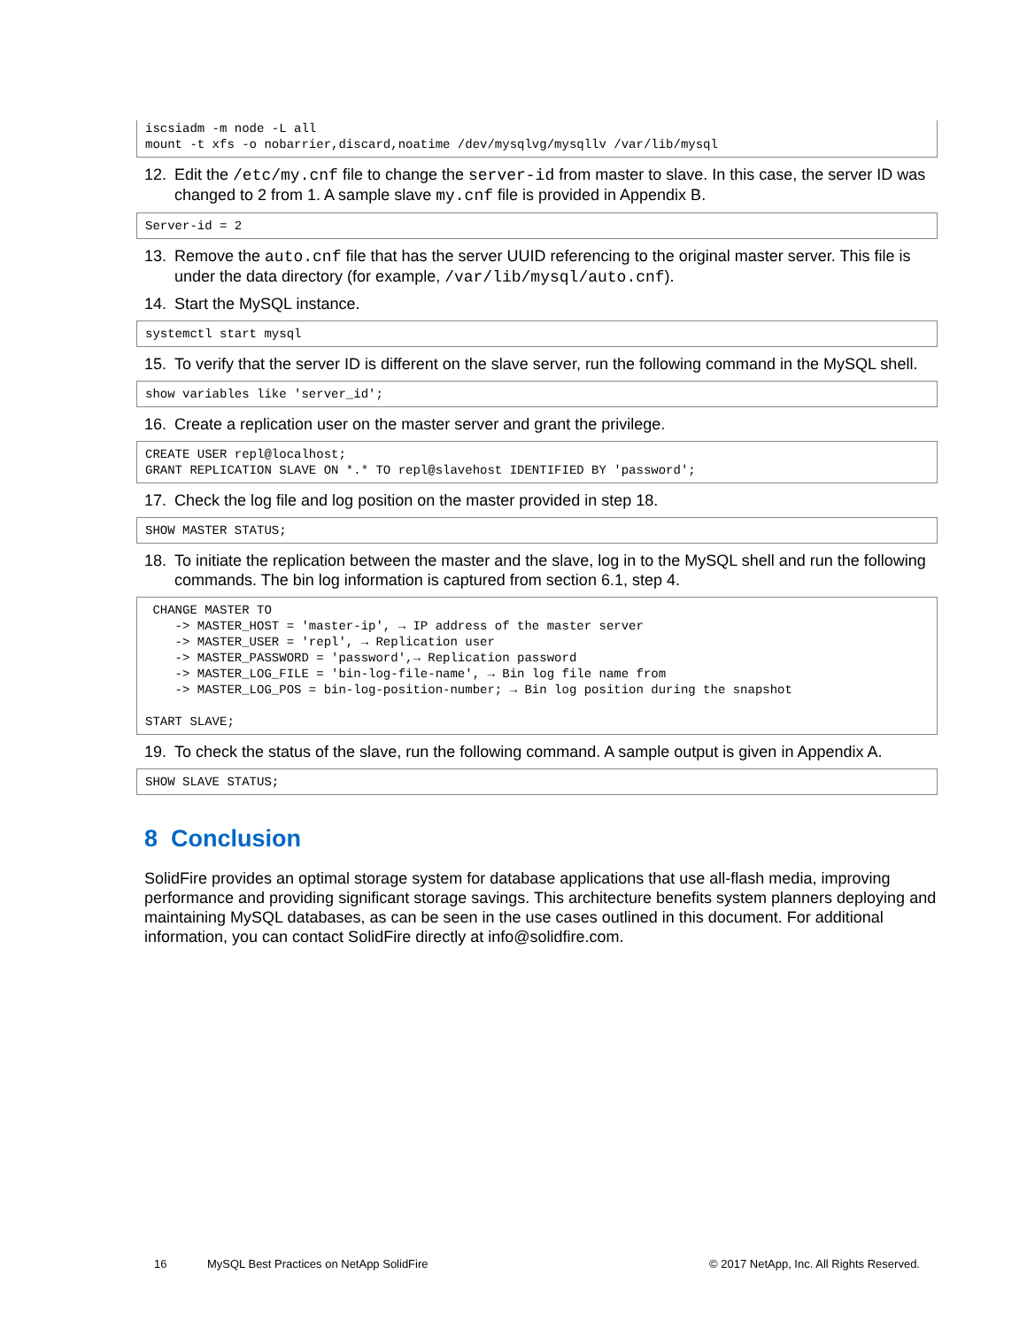iscsiadm -m node -L all
mount -t xfs -o nobarrier,discard,noatime /dev/mysqlvg/mysqllv /var/lib/mysql
12. Edit the /etc/my.cnf file to change the server-id from master to slave. In this case, the server ID was changed to 2 from 1. A sample slave my.cnf file is provided in Appendix B.
Server-id = 2
13. Remove the auto.cnf file that has the server UUID referencing to the original master server. This file is under the data directory (for example, /var/lib/mysql/auto.cnf).
14. Start the MySQL instance.
systemctl start mysql
15. To verify that the server ID is different on the slave server, run the following command in the MySQL shell.
show variables like 'server_id';
16. Create a replication user on the master server and grant the privilege.
CREATE USER repl@localhost;
GRANT REPLICATION SLAVE ON *.* TO repl@slavehost IDENTIFIED BY 'password';
17. Check the log file and log position on the master provided in step 18.
SHOW MASTER STATUS;
18. To initiate the replication between the master and the slave, log in to the MySQL shell and run the following commands. The bin log information is captured from section 6.1, step 4.
 CHANGE MASTER TO
    -> MASTER_HOST = 'master-ip', → IP address of the master server
    -> MASTER_USER = 'repl', → Replication user
    -> MASTER_PASSWORD = 'password',→ Replication password
    -> MASTER_LOG_FILE = 'bin-log-file-name', → Bin log file name from
    -> MASTER_LOG_POS = bin-log-position-number; → Bin log position during the snapshot

START SLAVE;
19. To check the status of the slave, run the following command. A sample output is given in Appendix A.
SHOW SLAVE STATUS;
8 Conclusion
SolidFire provides an optimal storage system for database applications that use all-flash media, improving performance and providing significant storage savings. This architecture benefits system planners deploying and maintaining MySQL databases, as can be seen in the use cases outlined in this document. For additional information, you can contact SolidFire directly at info@solidfire.com.
16 MySQL Best Practices on NetApp SolidFire © 2017 NetApp, Inc. All Rights Reserved.